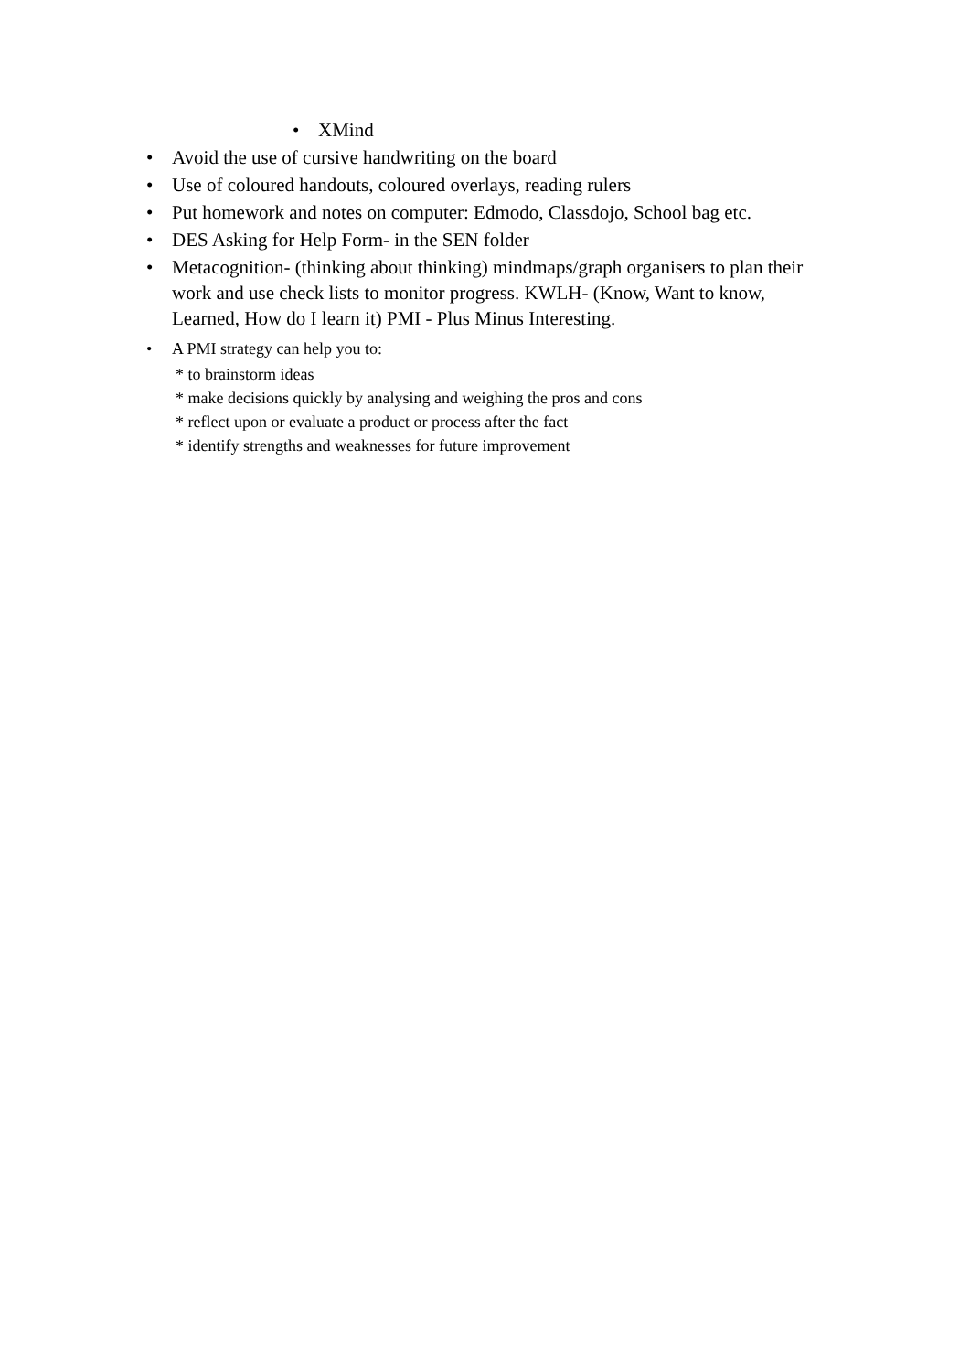• XMind
• Avoid the use of cursive handwriting on the board
• Use of coloured handouts, coloured overlays, reading rulers
• Put homework and notes on computer: Edmodo, Classdojo, School bag etc.
• DES Asking for Help Form- in the SEN folder
• Metacognition- (thinking about thinking) mindmaps/graph organisers to plan their work and use check lists to monitor progress. KWLH- (Know, Want to know, Learned, How do I learn it) PMI - Plus Minus Interesting.
• A PMI strategy can help you to:
* to brainstorm ideas
* make decisions quickly by analysing and weighing the pros and cons
* reflect upon or evaluate a product or process after the fact
* identify strengths and weaknesses for future improvement